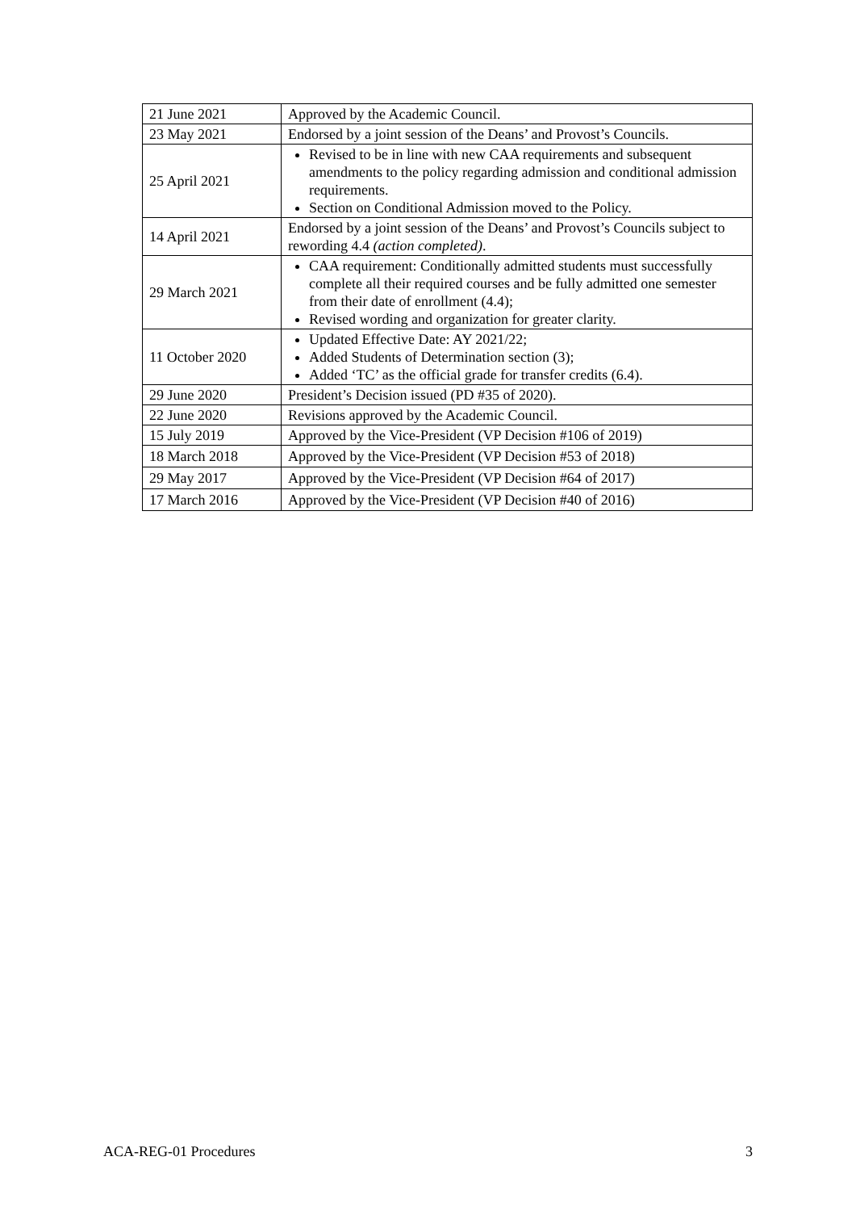| 21 June 2021 | Approved by the Academic Council. |
| 23 May 2021 | Endorsed by a joint session of the Deans’ and Provost’s Councils. |
| 25 April 2021 | Revised to be in line with new CAA requirements and subsequent amendments to the policy regarding admission and conditional admission requirements. Section on Conditional Admission moved to the Policy. |
| 14 April 2021 | Endorsed by a joint session of the Deans’ and Provost’s Councils subject to rewording 4.4 (action completed) . |
| 29 March 2021 | CAA requirement: Conditionally admitted students must successfully complete all their required courses and be fully admitted one semester from their date of enrollment (4.4); Revised wording and organization for greater clarity. |
| 11 October 2020 | Updated Effective Date: AY 2021/22; Added Students of Determination section (3); Added ‘TC’ as the official grade for transfer credits (6.4). |
| 29 June 2020 | President’s Decision issued (PD #35 of 2020). |
| 22 June 2020 | Revisions approved by the Academic Council. |
| 15 July 2019 | Approved by the Vice-President (VP Decision #106 of 2019) |
| 18 March 2018 | Approved by the Vice-President (VP Decision #53 of 2018) |
| 29 May 2017 | Approved by the Vice-President (VP Decision #64 of 2017) |
| 17 March 2016 | Approved by the Vice-President (VP Decision #40 of 2016) |
ACA-REG-01 Procedures 3